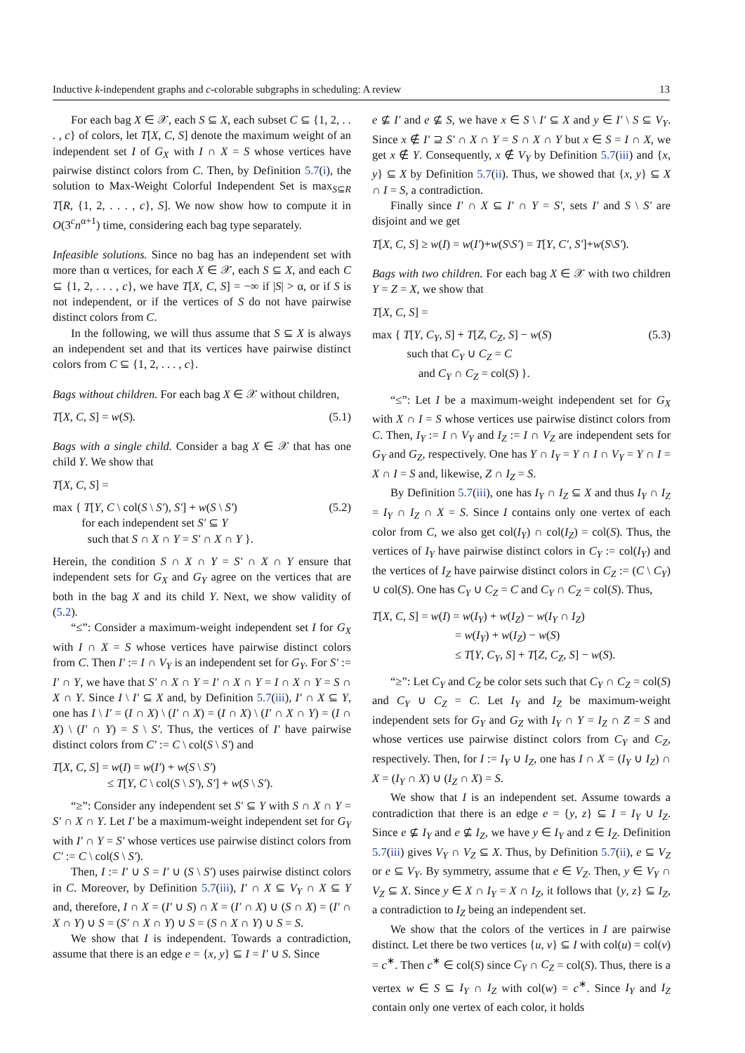Inductive k-independent graphs and c-colorable subgraphs in scheduling: A review 13
For each bag X ∈ 𝒳, each S ⊆ X, each subset C ⊆ {1, 2, . . . , c} of colors, let T[X, C, S] denote the maximum weight of an independent set I of G<sub>X</sub> with I ∩ X = S whose vertices have pairwise distinct colors from C. Then, by Definition 5.7(i), the solution to Max-Weight Colorful Independent Set is max<sub>S⊆R</sub> T[R, {1, 2, . . . , c}, S]. We now show how to compute it in O(3<sup>c</sup>n<sup>α+1</sup>) time, considering each bag type separately.
Infeasible solutions. Since no bag has an independent set with more than α vertices, for each X ∈ 𝒳, each S ⊆ X, and each C ⊆ {1, 2, . . . , c}, we have T[X, C, S] = −∞ if |S| > α, or if S is not independent, or if the vertices of S do not have pairwise distinct colors from C.
In the following, we will thus assume that S ⊆ X is always an independent set and that its vertices have pairwise distinct colors from C ⊆ {1, 2, . . . , c}.
Bags without children. For each bag X ∈ 𝒳 without children,
T[X, C, S] = w(S). (5.1)
Bags with a single child. Consider a bag X ∈ 𝒳 that has one child Y. We show that
T[X, C, S] =
max { T[Y, C \ col(S \ S′), S′] + w(S \ S′)
for each independent set S′ ⊆ Y
such that S ∩ X ∩ Y = S′ ∩ X ∩ Y }. (5.2)
Herein, the condition S ∩ X ∩ Y = S′ ∩ X ∩ Y ensure that independent sets for G<sub>X</sub> and G<sub>Y</sub> agree on the vertices that are both in the bag X and its child Y. Next, we show validity of (5.2).
“≤”: Consider a maximum-weight independent set I for G<sub>X</sub> with I ∩ X = S whose vertices have pairwise distinct colors from C. Then I′ := I ∩ V<sub>Y</sub> is an independent set for G<sub>Y</sub>. For S′ := I′ ∩ Y, we have that S′ ∩ X ∩ Y = I′ ∩ X ∩ Y = I ∩ X ∩ Y = S ∩ X ∩ Y. Since I \ I′ ⊆ X and, by Definition 5.7(iii), I′ ∩ X ⊆ Y, one has I \ I′ = (I ∩ X) \ (I′ ∩ X) = (I ∩ X) \ (I′ ∩ X ∩ Y) = (I ∩ X) \ (I′ ∩ Y) = S \ S′. Thus, the vertices of I′ have pairwise distinct colors from C′ := C \ col(S \ S′) and
T[X, C, S] = w(I) = w(I′) + w(S \ S′)
≤ T[Y, C \ col(S \ S′), S′] + w(S \ S′).
“≥”: Consider any independent set S′ ⊆ Y with S ∩ X ∩ Y = S′ ∩ X ∩ Y. Let I′ be a maximum-weight independent set for G<sub>Y</sub> with I′ ∩ Y = S′ whose vertices use pairwise distinct colors from C′ := C \ col(S \ S′).
Then, I := I′ ∪ S = I′ ∪ (S \ S′) uses pairwise distinct colors in C. Moreover, by Definition 5.7(iii), I′ ∩ X ⊆ V<sub>Y</sub> ∩ X ⊆ Y and, therefore, I ∩ X = (I′ ∪ S) ∩ X = (I′ ∩ X) ∪ (S ∩ X) = (I′ ∩ X ∩ Y) ∪ S = (S′ ∩ X ∩ Y) ∪ S = (S ∩ X ∩ Y) ∪ S = S.
We show that I is independent. Towards a contradiction, assume that there is an edge e = {x, y} ⊆ I = I′ ∪ S. Since
e ⊈ I′ and e ⊈ S, we have x ∈ S \ I′ ⊆ X and y ∈ I′ \ S ⊆ V<sub>Y</sub>. Since x ∉ I′ ⊇ S′ ∩ X ∩ Y = S ∩ X ∩ Y but x ∈ S = I ∩ X, we get x ∉ Y. Consequently, x ∉ V<sub>Y</sub> by Definition 5.7(iii) and {x, y} ⊆ X by Definition 5.7(ii). Thus, we showed that {x, y} ⊆ X ∩ I = S, a contradiction.
Finally since I′ ∩ X ⊆ I′ ∩ Y = S′, sets I′ and S \ S′ are disjoint and we get
T[X, C, S] ≥ w(I) = w(I′)+w(S\S′) = T[Y, C′, S′]+w(S\S′).
Bags with two children. For each bag X ∈ 𝒳 with two children Y = Z = X, we show that
T[X, C, S] =
max { T[Y, C<sub>Y</sub>, S] + T[Z, C<sub>Z</sub>, S] − w(S)
such that C<sub>Y</sub> ∪ C<sub>Z</sub> = C
and C<sub>Y</sub> ∩ C<sub>Z</sub> = col(S) }. (5.3)
“≤”: Let I be a maximum-weight independent set for G<sub>X</sub> with X ∩ I = S whose vertices use pairwise distinct colors from C. Then, I<sub>Y</sub> := I ∩ V<sub>Y</sub> and I<sub>Z</sub> := I ∩ V<sub>Z</sub> are independent sets for G<sub>Y</sub> and G<sub>Z</sub>, respectively. One has Y ∩ I<sub>Y</sub> = Y ∩ I ∩ V<sub>Y</sub> = Y ∩ I = X ∩ I = S and, likewise, Z ∩ I<sub>Z</sub> = S.
By Definition 5.7(iii), one has I<sub>Y</sub> ∩ I<sub>Z</sub> ⊆ X and thus I<sub>Y</sub> ∩ I<sub>Z</sub> = I<sub>Y</sub> ∩ I<sub>Z</sub> ∩ X = S. Since I contains only one vertex of each color from C, we also get col(I<sub>Y</sub>) ∩ col(I<sub>Z</sub>) = col(S). Thus, the vertices of I<sub>Y</sub> have pairwise distinct colors in C<sub>Y</sub> := col(I<sub>Y</sub>) and the vertices of I<sub>Z</sub> have pairwise distinct colors in C<sub>Z</sub> := (C \ C<sub>Y</sub>) ∪ col(S). One has C<sub>Y</sub> ∪ C<sub>Z</sub> = C and C<sub>Y</sub> ∩ C<sub>Z</sub> = col(S). Thus,
T[X, C, S] = w(I) = w(I<sub>Y</sub>) + w(I<sub>Z</sub>) − w(I<sub>Y</sub> ∩ I<sub>Z</sub>)
= w(I<sub>Y</sub>) + w(I<sub>Z</sub>) − w(S)
≤ T[Y, C<sub>Y</sub>, S] + T[Z, C<sub>Z</sub>, S] − w(S).
“≥”: Let C<sub>Y</sub> and C<sub>Z</sub> be color sets such that C<sub>Y</sub> ∩ C<sub>Z</sub> = col(S) and C<sub>Y</sub> ∪ C<sub>Z</sub> = C. Let I<sub>Y</sub> and I<sub>Z</sub> be maximum-weight independent sets for G<sub>Y</sub> and G<sub>Z</sub> with I<sub>Y</sub> ∩ Y = I<sub>Z</sub> ∩ Z = S and whose vertices use pairwise distinct colors from C<sub>Y</sub> and C<sub>Z</sub>, respectively. Then, for I := I<sub>Y</sub> ∪ I<sub>Z</sub>, one has I ∩ X = (I<sub>Y</sub> ∪ I<sub>Z</sub>) ∩ X = (I<sub>Y</sub> ∩ X) ∪ (I<sub>Z</sub> ∩ X) = S.
We show that I is an independent set. Assume towards a contradiction that there is an edge e = {y, z} ⊆ I = I<sub>Y</sub> ∪ I<sub>Z</sub>. Since e ⊈ I<sub>Y</sub> and e ⊈ I<sub>Z</sub>, we have y ∈ I<sub>Y</sub> and z ∈ I<sub>Z</sub>. Definition 5.7(iii) gives V<sub>Y</sub> ∩ V<sub>Z</sub> ⊆ X. Thus, by Definition 5.7(ii), e ⊆ V<sub>Z</sub> or e ⊆ V<sub>Y</sub>. By symmetry, assume that e ∈ V<sub>Z</sub>. Then, y ∈ V<sub>Y</sub> ∩ V<sub>Z</sub> ⊆ X. Since y ∈ X ∩ I<sub>Y</sub> = X ∩ I<sub>Z</sub>, it follows that {y, z} ⊆ I<sub>Z</sub>, a contradiction to I<sub>Z</sub> being an independent set.
We show that the colors of the vertices in I are pairwise distinct. Let there be two vertices {u, v} ⊆ I with col(u) = col(v) = c<sup>∗</sup>. Then c<sup>∗</sup> ∈ col(S) since C<sub>Y</sub> ∩ C<sub>Z</sub> = col(S). Thus, there is a vertex w ∈ S ⊆ I<sub>Y</sub> ∩ I<sub>Z</sub> with col(w) = c<sup>∗</sup>. Since I<sub>Y</sub> and I<sub>Z</sub> contain only one vertex of each color, it holds